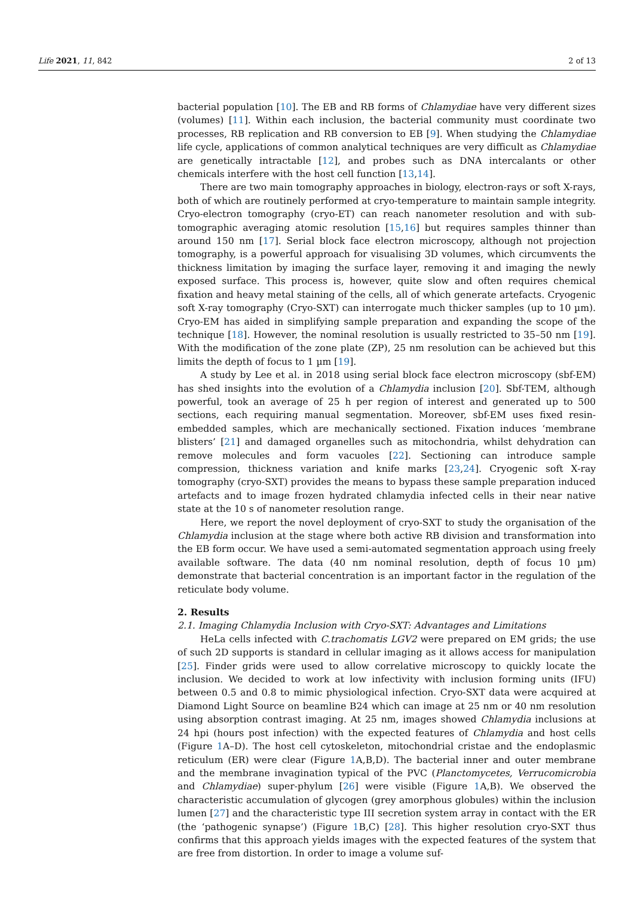Life 2021, 11, 842 2 of 13
bacterial population [10]. The EB and RB forms of Chlamydiae have very different sizes (volumes) [11]. Within each inclusion, the bacterial community must coordinate two processes, RB replication and RB conversion to EB [9]. When studying the Chlamydiae life cycle, applications of common analytical techniques are very difficult as Chlamydiae are genetically intractable [12], and probes such as DNA intercalants or other chemicals interfere with the host cell function [13,14].
There are two main tomography approaches in biology, electron-rays or soft X-rays, both of which are routinely performed at cryo-temperature to maintain sample integrity. Cryo-electron tomography (cryo-ET) can reach nanometer resolution and with sub-tomographic averaging atomic resolution [15,16] but requires samples thinner than around 150 nm [17]. Serial block face electron microscopy, although not projection tomography, is a powerful approach for visualising 3D volumes, which circumvents the thickness limitation by imaging the surface layer, removing it and imaging the newly exposed surface. This process is, however, quite slow and often requires chemical fixation and heavy metal staining of the cells, all of which generate artefacts. Cryogenic soft X-ray tomography (Cryo-SXT) can interrogate much thicker samples (up to 10 µm). Cryo-EM has aided in simplifying sample preparation and expanding the scope of the technique [18]. However, the nominal resolution is usually restricted to 35–50 nm [19]. With the modification of the zone plate (ZP), 25 nm resolution can be achieved but this limits the depth of focus to 1 µm [19].
A study by Lee et al. in 2018 using serial block face electron microscopy (sbf-EM) has shed insights into the evolution of a Chlamydia inclusion [20]. Sbf-TEM, although powerful, took an average of 25 h per region of interest and generated up to 500 sections, each requiring manual segmentation. Moreover, sbf-EM uses fixed resin-embedded samples, which are mechanically sectioned. Fixation induces ‘membrane blisters’ [21] and damaged organelles such as mitochondria, whilst dehydration can remove molecules and form vacuoles [22]. Sectioning can introduce sample compression, thickness variation and knife marks [23,24]. Cryogenic soft X-ray tomography (cryo-SXT) provides the means to bypass these sample preparation induced artefacts and to image frozen hydrated chlamydia infected cells in their near native state at the 10 s of nanometer resolution range.
Here, we report the novel deployment of cryo-SXT to study the organisation of the Chlamydia inclusion at the stage where both active RB division and transformation into the EB form occur. We have used a semi-automated segmentation approach using freely available software. The data (40 nm nominal resolution, depth of focus 10 µm) demonstrate that bacterial concentration is an important factor in the regulation of the reticulate body volume.
2. Results
2.1. Imaging Chlamydia Inclusion with Cryo-SXT: Advantages and Limitations
HeLa cells infected with C.trachomatis LGV2 were prepared on EM grids; the use of such 2D supports is standard in cellular imaging as it allows access for manipulation [25]. Finder grids were used to allow correlative microscopy to quickly locate the inclusion. We decided to work at low infectivity with inclusion forming units (IFU) between 0.5 and 0.8 to mimic physiological infection. Cryo-SXT data were acquired at Diamond Light Source on beamline B24 which can image at 25 nm or 40 nm resolution using absorption contrast imaging. At 25 nm, images showed Chlamydia inclusions at 24 hpi (hours post infection) with the expected features of Chlamydia and host cells (Figure 1 A–D). The host cell cytoskeleton, mitochondrial cristae and the endoplasmic reticulum (ER) were clear (Figure 1 A,B,D). The bacterial inner and outer membrane and the membrane invagination typical of the PVC (Planctomycetes, Verrucomicrobia and Chlamydiae) super-phylum [26] were visible (Figure 1 A,B). We observed the characteristic accumulation of glycogen (grey amorphous globules) within the inclusion lumen [27] and the characteristic type III secretion system array in contact with the ER (the ‘pathogenic synapse’) (Figure 1 B,C) [28]. This higher resolution cryo-SXT thus confirms that this approach yields images with the expected features of the system that are free from distortion. In order to image a volume suf-